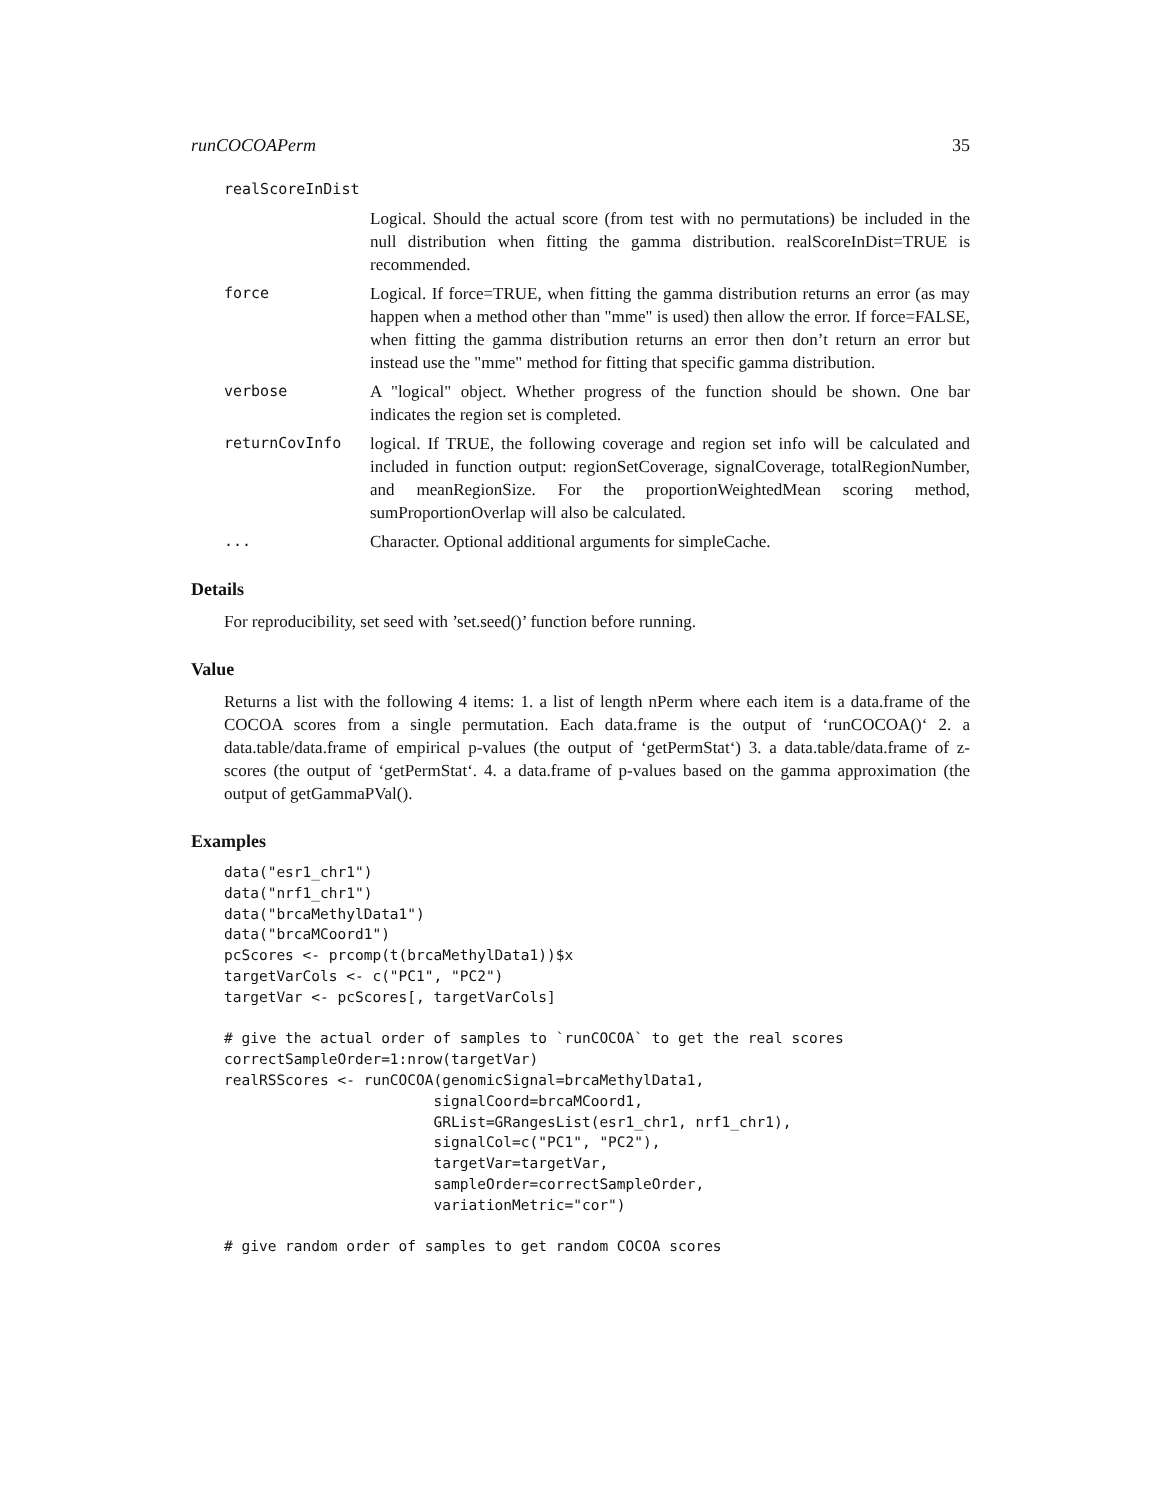runCOCOAPerm 35
realScoreInDist
Logical. Should the actual score (from test with no permutations) be included in the null distribution when fitting the gamma distribution. realScoreInDist=TRUE is recommended.
force Logical. If force=TRUE, when fitting the gamma distribution returns an error (as may happen when a method other than "mme" is used) then allow the error. If force=FALSE, when fitting the gamma distribution returns an error then don’t return an error but instead use the "mme" method for fitting that specific gamma distribution.
verbose A "logical" object. Whether progress of the function should be shown. One bar indicates the region set is completed.
returnCovInfo logical. If TRUE, the following coverage and region set info will be calculated and included in function output: regionSetCoverage, signalCoverage, totalRegionNumber, and meanRegionSize. For the proportionWeightedMean scoring method, sumProportionOverlap will also be calculated.
... Character. Optional additional arguments for simpleCache.
Details
For reproducibility, set seed with ’set.seed()’ function before running.
Value
Returns a list with the following 4 items: 1. a list of length nPerm where each item is a data.frame of the COCOA scores from a single permutation. Each data.frame is the output of ‘runCOCOA()‘ 2. a data.table/data.frame of empirical p-values (the output of ‘getPermStat‘) 3. a data.table/data.frame of z-scores (the output of ‘getPermStat‘. 4. a data.frame of p-values based on the gamma approximation (the output of getGammaPVal().
Examples
data("esr1_chr1")
data("nrf1_chr1")
data("brcaMethylData1")
data("brcaMCoord1")
pcScores <- prcomp(t(brcaMethylData1))$x
targetVarCols <- c("PC1", "PC2")
targetVar <- pcScores[, targetVarCols]

# give the actual order of samples to `runCOCOA` to get the real scores
correctSampleOrder=1:nrow(targetVar)
realRSScores <- runCOCOA(genomicSignal=brcaMethylData1,
                        signalCoord=brcaMCoord1,
                        GRList=GRangesList(esr1_chr1, nrf1_chr1),
                        signalCol=c("PC1", "PC2"),
                        targetVar=targetVar,
                        sampleOrder=correctSampleOrder,
                        variationMetric="cor")

# give random order of samples to get random COCOA scores